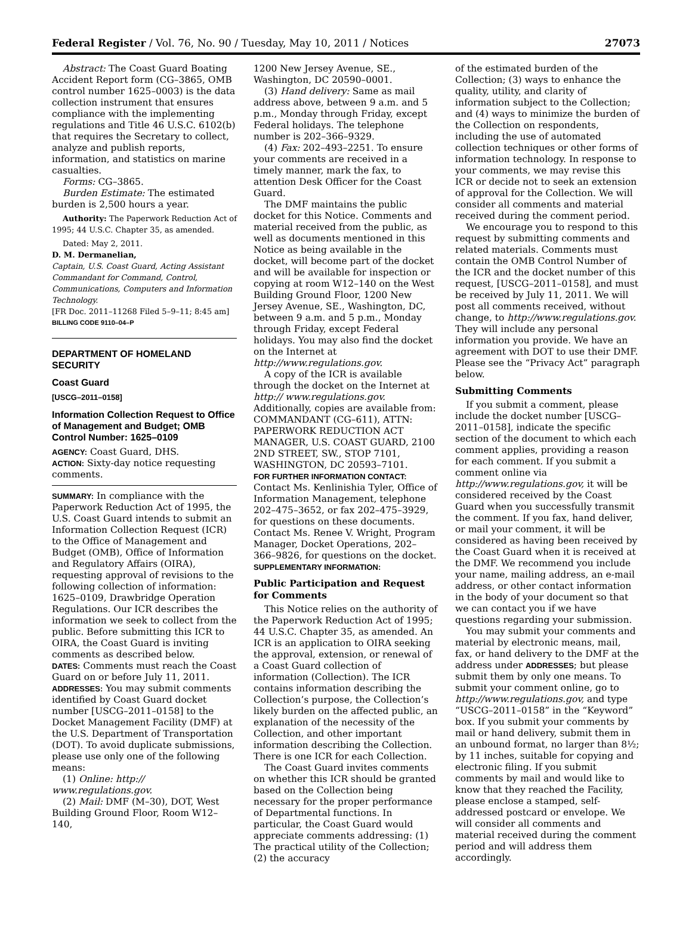Federal Register / Vol. 76, No. 90 / Tuesday, May 10, 2011 / Notices 27073
Abstract: The Coast Guard Boating Accident Report form (CG–3865, OMB control number 1625–0003) is the data collection instrument that ensures compliance with the implementing regulations and Title 46 U.S.C. 6102(b) that requires the Secretary to collect, analyze and publish reports, information, and statistics on marine casualties.
Forms: CG–3865.
Burden Estimate: The estimated burden is 2,500 hours a year.
Authority: The Paperwork Reduction Act of 1995; 44 U.S.C. Chapter 35, as amended.
Dated: May 2, 2011.
D. M. Dermanelian,
Captain, U.S. Coast Guard, Acting Assistant Commandant for Command, Control, Communications, Computers and Information Technology.
[FR Doc. 2011–11268 Filed 5–9–11; 8:45 am]
BILLING CODE 9110–04–P
DEPARTMENT OF HOMELAND SECURITY
Coast Guard
[USCG–2011–0158]
Information Collection Request to Office of Management and Budget; OMB Control Number: 1625–0109
AGENCY: Coast Guard, DHS.
ACTION: Sixty-day notice requesting comments.
SUMMARY: In compliance with the Paperwork Reduction Act of 1995, the U.S. Coast Guard intends to submit an Information Collection Request (ICR) to the Office of Management and Budget (OMB), Office of Information and Regulatory Affairs (OIRA), requesting approval of revisions to the following collection of information: 1625–0109, Drawbridge Operation Regulations. Our ICR describes the information we seek to collect from the public. Before submitting this ICR to OIRA, the Coast Guard is inviting comments as described below.
DATES: Comments must reach the Coast Guard on or before July 11, 2011.
ADDRESSES: You may submit comments identified by Coast Guard docket number [USCG–2011–0158] to the Docket Management Facility (DMF) at the U.S. Department of Transportation (DOT). To avoid duplicate submissions, please use only one of the following means:
(1) Online: http:// www.regulations.gov.
(2) Mail: DMF (M–30), DOT, West Building Ground Floor, Room W12–140,
1200 New Jersey Avenue, SE., Washington, DC 20590–0001.
(3) Hand delivery: Same as mail address above, between 9 a.m. and 5 p.m., Monday through Friday, except Federal holidays. The telephone number is 202–366–9329.
(4) Fax: 202–493–2251. To ensure your comments are received in a timely manner, mark the fax, to attention Desk Officer for the Coast Guard.
The DMF maintains the public docket for this Notice. Comments and material received from the public, as well as documents mentioned in this Notice as being available in the docket, will become part of the docket and will be available for inspection or copying at room W12–140 on the West Building Ground Floor, 1200 New Jersey Avenue, SE., Washington, DC, between 9 a.m. and 5 p.m., Monday through Friday, except Federal holidays. You may also find the docket on the Internet at http://www.regulations.gov.
A copy of the ICR is available through the docket on the Internet at http:// www.regulations.gov. Additionally, copies are available from: COMMANDANT (CG–611), ATTN: PAPERWORK REDUCTION ACT MANAGER, U.S. COAST GUARD, 2100 2ND STREET, SW., STOP 7101, WASHINGTON, DC 20593–7101.
FOR FURTHER INFORMATION CONTACT: Contact Ms. Kenlinishia Tyler, Office of Information Management, telephone 202–475–3652, or fax 202–475–3929, for questions on these documents. Contact Ms. Renee V. Wright, Program Manager, Docket Operations, 202–366–9826, for questions on the docket.
SUPPLEMENTARY INFORMATION:
Public Participation and Request for Comments
This Notice relies on the authority of the Paperwork Reduction Act of 1995; 44 U.S.C. Chapter 35, as amended. An ICR is an application to OIRA seeking the approval, extension, or renewal of a Coast Guard collection of information (Collection). The ICR contains information describing the Collection’s purpose, the Collection’s likely burden on the affected public, an explanation of the necessity of the Collection, and other important information describing the Collection. There is one ICR for each Collection.
The Coast Guard invites comments on whether this ICR should be granted based on the Collection being necessary for the proper performance of Departmental functions. In particular, the Coast Guard would appreciate comments addressing: (1) The practical utility of the Collection; (2) the accuracy
of the estimated burden of the Collection; (3) ways to enhance the quality, utility, and clarity of information subject to the Collection; and (4) ways to minimize the burden of the Collection on respondents, including the use of automated collection techniques or other forms of information technology. In response to your comments, we may revise this ICR or decide not to seek an extension of approval for the Collection. We will consider all comments and material received during the comment period.
We encourage you to respond to this request by submitting comments and related materials. Comments must contain the OMB Control Number of the ICR and the docket number of this request, [USCG–2011–0158], and must be received by July 11, 2011. We will post all comments received, without change, to http://www.regulations.gov. They will include any personal information you provide. We have an agreement with DOT to use their DMF. Please see the “Privacy Act” paragraph below.
Submitting Comments
If you submit a comment, please include the docket number [USCG–2011–0158], indicate the specific section of the document to which each comment applies, providing a reason for each comment. If you submit a comment online via http://www.regulations.gov, it will be considered received by the Coast Guard when you successfully transmit the comment. If you fax, hand deliver, or mail your comment, it will be considered as having been received by the Coast Guard when it is received at the DMF. We recommend you include your name, mailing address, an e-mail address, or other contact information in the body of your document so that we can contact you if we have questions regarding your submission.
You may submit your comments and material by electronic means, mail, fax, or hand delivery to the DMF at the address under ADDRESSES; but please submit them by only one means. To submit your comment online, go to http://www.regulations.gov, and type “USCG–2011–0158” in the “Keyword” box. If you submit your comments by mail or hand delivery, submit them in an unbound format, no larger than 8½; by 11 inches, suitable for copying and electronic filing. If you submit comments by mail and would like to know that they reached the Facility, please enclose a stamped, self-addressed postcard or envelope. We will consider all comments and material received during the comment period and will address them accordingly.